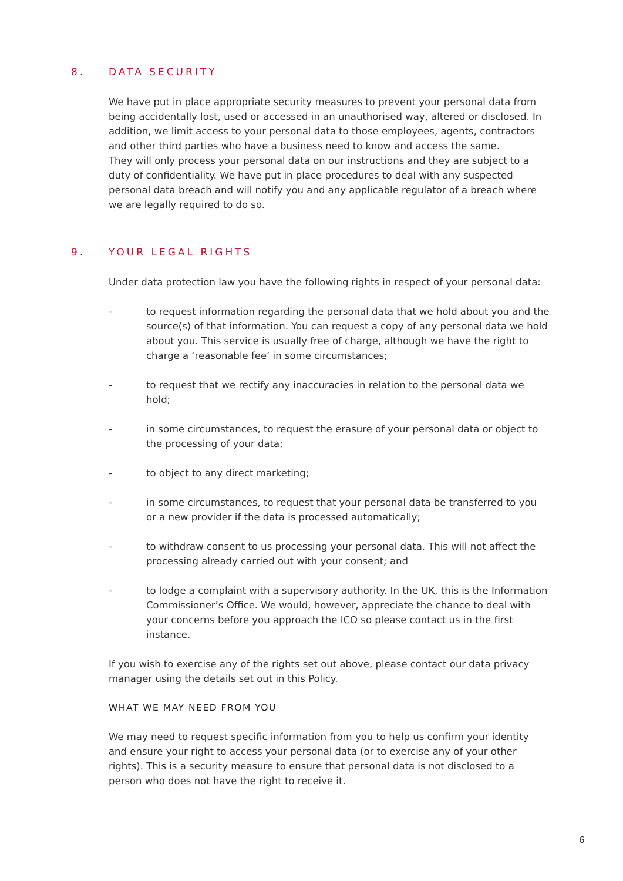8. DATA SECURITY
We have put in place appropriate security measures to prevent your personal data from being accidentally lost, used or accessed in an unauthorised way, altered or disclosed. In addition, we limit access to your personal data to those employees, agents, contractors and other third parties who have a business need to know and access the same.
They will only process your personal data on our instructions and they are subject to a duty of confidentiality. We have put in place procedures to deal with any suspected personal data breach and will notify you and any applicable regulator of a breach where we are legally required to do so.
9. YOUR LEGAL RIGHTS
Under data protection law you have the following rights in respect of your personal data:
- to request information regarding the personal data that we hold about you and the source(s) of that information. You can request a copy of any personal data we hold about you. This service is usually free of charge, although we have the right to charge a ‘reasonable fee’ in some circumstances;
- to request that we rectify any inaccuracies in relation to the personal data we hold;
- in some circumstances, to request the erasure of your personal data or object to the processing of your data;
- to object to any direct marketing;
- in some circumstances, to request that your personal data be transferred to you or a new provider if the data is processed automatically;
- to withdraw consent to us processing your personal data. This will not affect the processing already carried out with your consent; and
- to lodge a complaint with a supervisory authority. In the UK, this is the Information Commissioner’s Office. We would, however, appreciate the chance to deal with your concerns before you approach the ICO so please contact us in the first instance.
If you wish to exercise any of the rights set out above, please contact our data privacy manager using the details set out in this Policy.
WHAT WE MAY NEED FROM YOU
We may need to request specific information from you to help us confirm your identity and ensure your right to access your personal data (or to exercise any of your other rights). This is a security measure to ensure that personal data is not disclosed to a person who does not have the right to receive it.
6